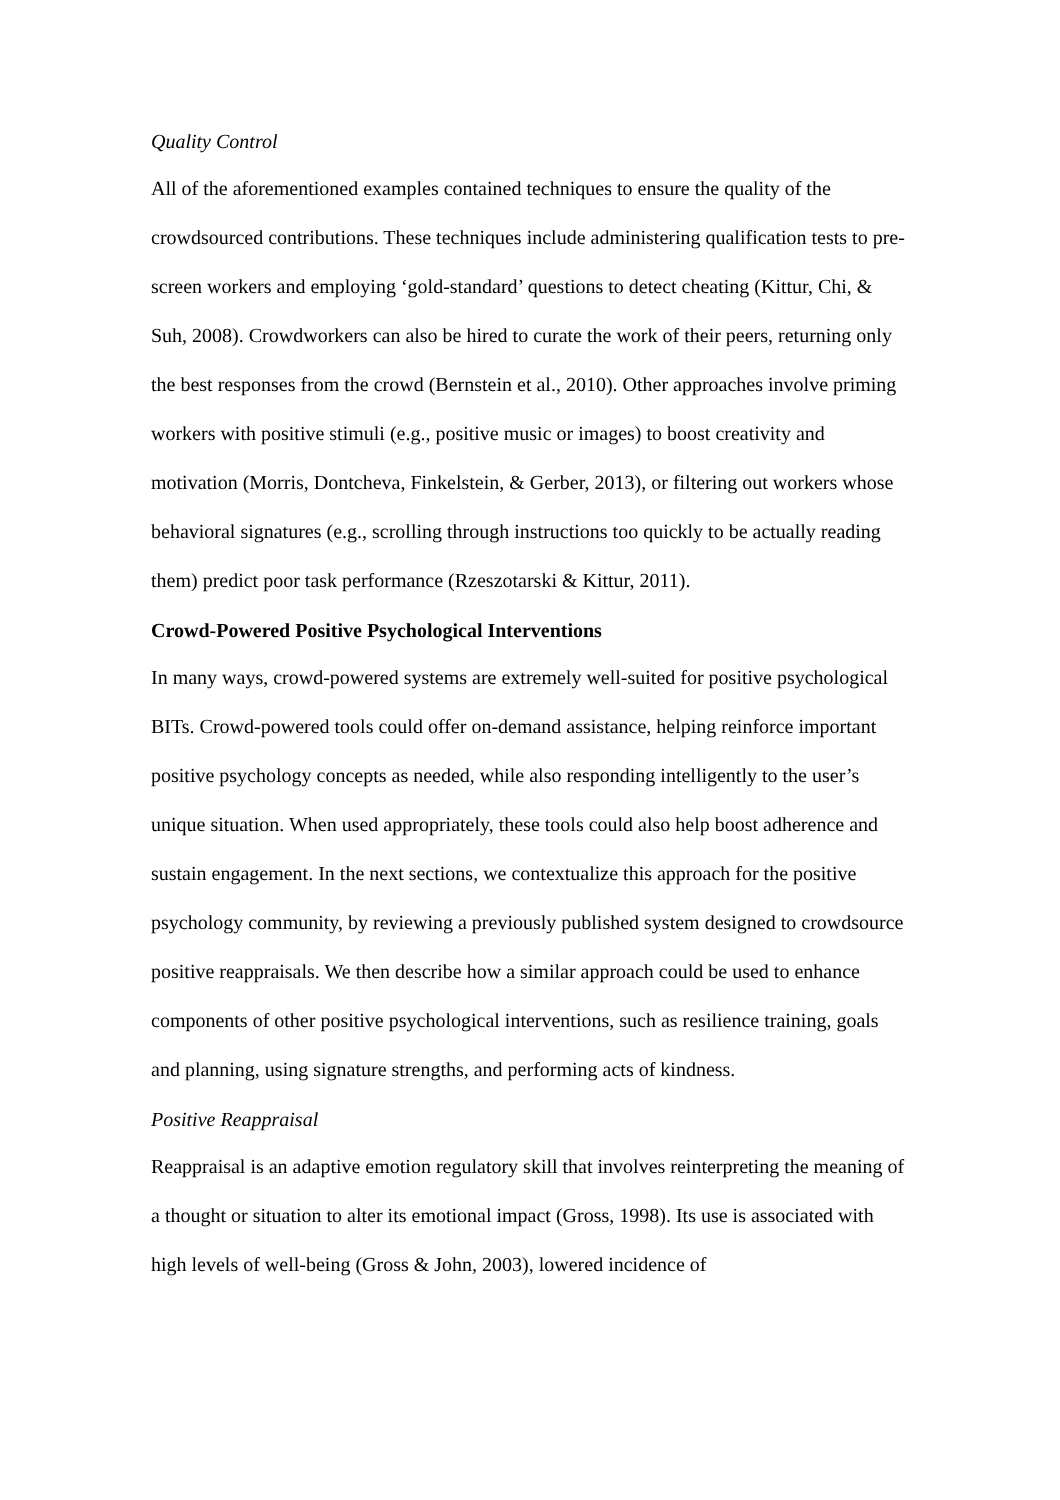Quality Control
All of the aforementioned examples contained techniques to ensure the quality of the crowdsourced contributions. These techniques include administering qualification tests to pre-screen workers and employing ‘gold-standard’ questions to detect cheating (Kittur, Chi, & Suh, 2008). Crowdworkers can also be hired to curate the work of their peers, returning only the best responses from the crowd (Bernstein et al., 2010). Other approaches involve priming workers with positive stimuli (e.g., positive music or images) to boost creativity and motivation (Morris, Dontcheva, Finkelstein, & Gerber, 2013), or filtering out workers whose behavioral signatures (e.g., scrolling through instructions too quickly to be actually reading them) predict poor task performance (Rzeszotarski & Kittur, 2011).
Crowd-Powered Positive Psychological Interventions
In many ways, crowd-powered systems are extremely well-suited for positive psychological BITs. Crowd-powered tools could offer on-demand assistance, helping reinforce important positive psychology concepts as needed, while also responding intelligently to the user’s unique situation. When used appropriately, these tools could also help boost adherence and sustain engagement. In the next sections, we contextualize this approach for the positive psychology community, by reviewing a previously published system designed to crowdsource positive reappraisals. We then describe how a similar approach could be used to enhance components of other positive psychological interventions, such as resilience training, goals and planning, using signature strengths, and performing acts of kindness.
Positive Reappraisal
Reappraisal is an adaptive emotion regulatory skill that involves reinterpreting the meaning of a thought or situation to alter its emotional impact (Gross, 1998). Its use is associated with high levels of well-being (Gross & John, 2003), lowered incidence of